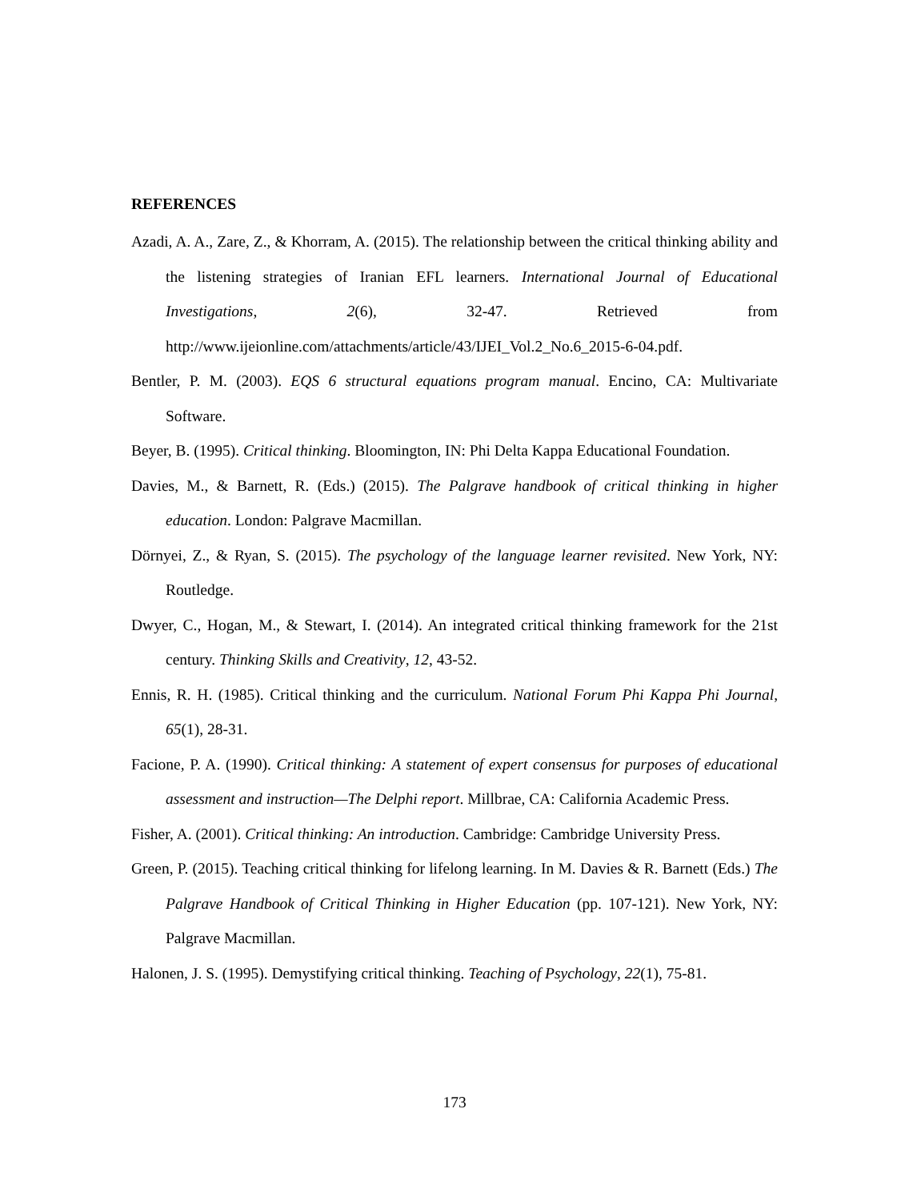REFERENCES
Azadi, A. A., Zare, Z., & Khorram, A. (2015). The relationship between the critical thinking ability and the listening strategies of Iranian EFL learners. International Journal of Educational Investigations, 2(6), 32-47. Retrieved from http://www.ijeionline.com/attachments/article/43/IJEI_Vol.2_No.6_2015-6-04.pdf.
Bentler, P. M. (2003). EQS 6 structural equations program manual. Encino, CA: Multivariate Software.
Beyer, B. (1995). Critical thinking. Bloomington, IN: Phi Delta Kappa Educational Foundation.
Davies, M., & Barnett, R. (Eds.) (2015). The Palgrave handbook of critical thinking in higher education. London: Palgrave Macmillan.
Dörnyei, Z., & Ryan, S. (2015). The psychology of the language learner revisited. New York, NY: Routledge.
Dwyer, C., Hogan, M., & Stewart, I. (2014). An integrated critical thinking framework for the 21st century. Thinking Skills and Creativity, 12, 43-52.
Ennis, R. H. (1985). Critical thinking and the curriculum. National Forum Phi Kappa Phi Journal, 65(1), 28-31.
Facione, P. A. (1990). Critical thinking: A statement of expert consensus for purposes of educational assessment and instruction—The Delphi report. Millbrae, CA: California Academic Press.
Fisher, A. (2001). Critical thinking: An introduction. Cambridge: Cambridge University Press.
Green, P. (2015). Teaching critical thinking for lifelong learning. In M. Davies & R. Barnett (Eds.) The Palgrave Handbook of Critical Thinking in Higher Education (pp. 107-121). New York, NY: Palgrave Macmillan.
Halonen, J. S. (1995). Demystifying critical thinking. Teaching of Psychology, 22(1), 75-81.
173